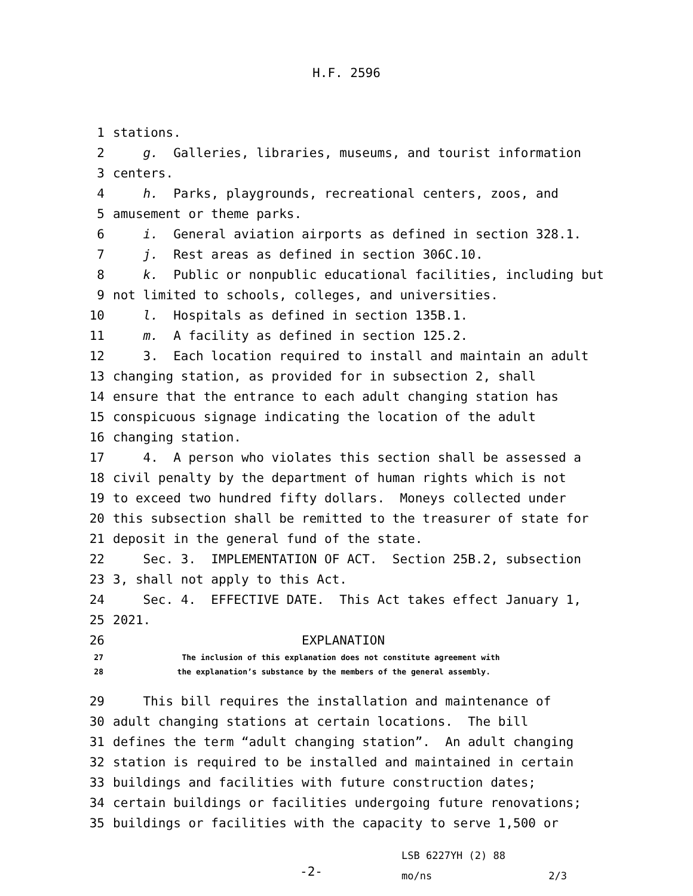H.F. 2596
1 stations.
2 g. Galleries, libraries, museums, and tourist information
3 centers.
4 h. Parks, playgrounds, recreational centers, zoos, and
5 amusement or theme parks.
6 i. General aviation airports as defined in section 328.1.
7 j. Rest areas as defined in section 306C.10.
8 k. Public or nonpublic educational facilities, including but
9 not limited to schools, colleges, and universities.
10 l. Hospitals as defined in section 135B.1.
11 m. A facility as defined in section 125.2.
12 3. Each location required to install and maintain an adult
13 changing station, as provided for in subsection 2, shall
14 ensure that the entrance to each adult changing station has
15 conspicuous signage indicating the location of the adult
16 changing station.
17 4. A person who violates this section shall be assessed a
18 civil penalty by the department of human rights which is not
19 to exceed two hundred fifty dollars. Moneys collected under
20 this subsection shall be remitted to the treasurer of state for
21 deposit in the general fund of the state.
22 Sec. 3. IMPLEMENTATION OF ACT. Section 25B.2, subsection
23 3, shall not apply to this Act.
24 Sec. 4. EFFECTIVE DATE. This Act takes effect January 1,
25 2021.
26 EXPLANATION
27 The inclusion of this explanation does not constitute agreement with
28 the explanation’s substance by the members of the general assembly.
29 This bill requires the installation and maintenance of
30 adult changing stations at certain locations. The bill
31 defines the term “adult changing station”. An adult changing
32 station is required to be installed and maintained in certain
33 buildings and facilities with future construction dates;
34 certain buildings or facilities undergoing future renovations;
35 buildings or facilities with the capacity to serve 1,500 or
-2-
LSB 6227YH (2) 88
mo/ns 2/3